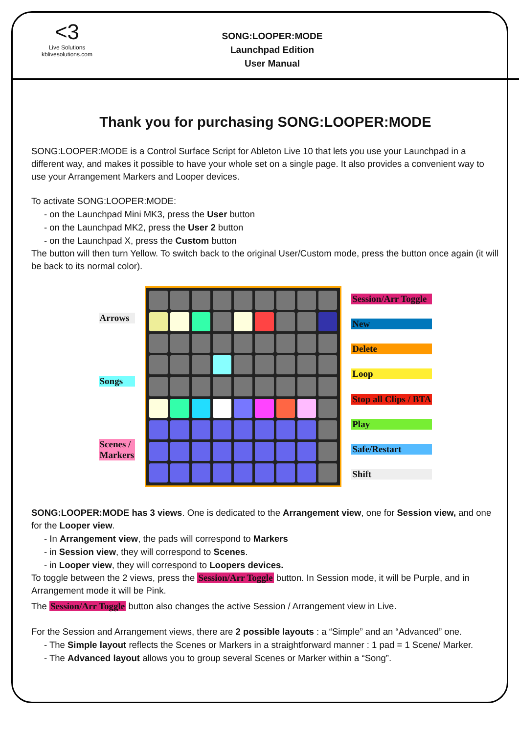<3
Live Solutions
kblivesolutions.com
SONG:LOOPER:MODE
Launchpad Edition
User Manual
Thank you for purchasing SONG:LOOPER:MODE
SONG:LOOPER:MODE is a Control Surface Script for Ableton Live 10 that lets you use your Launchpad in a different way, and makes it possible to have your whole set on a single page. It also provides a convenient way to use your Arrangement Markers and Looper devices.
To activate SONG:LOOPER:MODE:
- on the Launchpad Mini MK3, press the User button
- on the Launchpad MK2, press the User 2 button
- on the Launchpad X, press the Custom button
The button will then turn Yellow. To switch back to the original User/Custom mode, press the button once again (it will be back to its normal color).
Arrows
Songs
Scenes /
Markers
Session/Arr Toggle
New
Delete
Loop
Stop all Clips / BTA
Play
Safe/Restart
Shift
SONG:LOOPER:MODE has 3 views. One is dedicated to the Arrangement view, one for Session view, and one for the Looper view.
- In Arrangement view, the pads will correspond to Markers
- in Session view, they will correspond to Scenes.
- in Looper view, they will correspond to Loopers devices.
To toggle between the 2 views, press the Session/Arr Toggle button. In Session mode, it will be Purple, and in Arrangement mode it will be Pink.
The Session/Arr Toggle button also changes the active Session / Arrangement view in Live.
For the Session and Arrangement views, there are 2 possible layouts : a “Simple” and an “Advanced” one.
- The Simple layout reflects the Scenes or Markers in a straightforward manner : 1 pad = 1 Scene/ Marker.
- The Advanced layout allows you to group several Scenes or Marker within a “Song”.